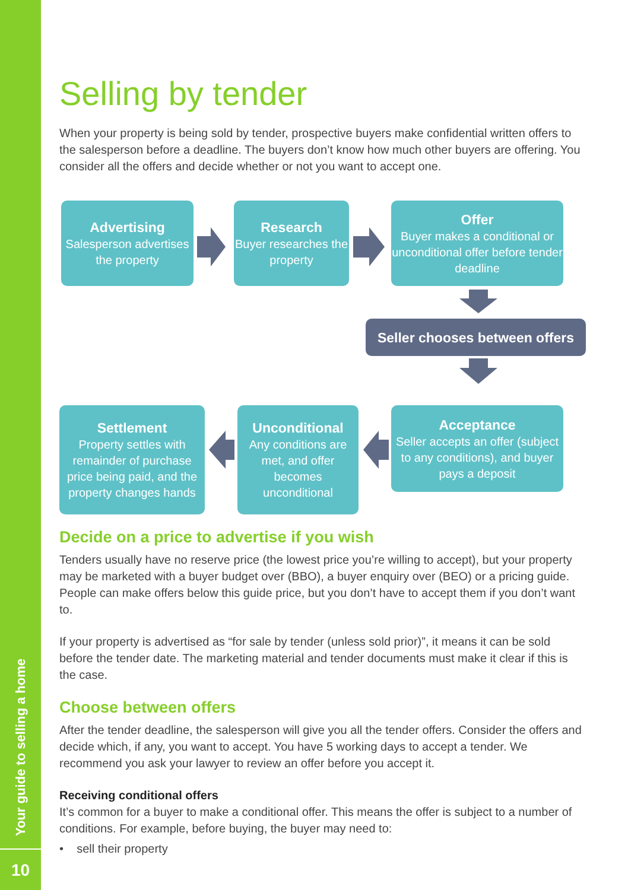Your guide to selling a home
10
Selling by tender
When your property is being sold by tender, prospective buyers make confidential written offers to the salesperson before a deadline. The buyers don’t know how much other buyers are offering. You consider all the offers and decide whether or not you want to accept one.
Decide on a price to advertise if you wish
Tenders usually have no reserve price (the lowest price you’re willing to accept), but your property may be marketed with a buyer budget over (BBO), a buyer enquiry over (BEO) or a pricing guide. People can make offers below this guide price, but you don’t have to accept them if you don’t want to.
If your property is advertised as “for sale by tender (unless sold prior)”, it means it can be sold before the tender date. The marketing material and tender documents must make it clear if this is the case.
Choose between offers
After the tender deadline, the salesperson will give you all the tender offers. Consider the offers and decide which, if any, you want to accept. You have 5 working days to accept a tender. We recommend you ask your lawyer to review an offer before you accept it.
Receiving conditional offers
It’s common for a buyer to make a conditional offer. This means the offer is subject to a number of conditions. For example, before buying, the buyer may need to:
• sell their property
Advertising
Salesperson advertises the property
Research
Buyer researches the property
Offer
Buyer makes a conditional or unconditional offer before tender deadline
Seller chooses between offers
Acceptance
Seller accepts an offer (subject to any conditions), and buyer pays a deposit
Unconditional
Any conditions are met, and offer becomes unconditional
Settlement
Property settles with remainder of purchase price being paid, and the property changes hands